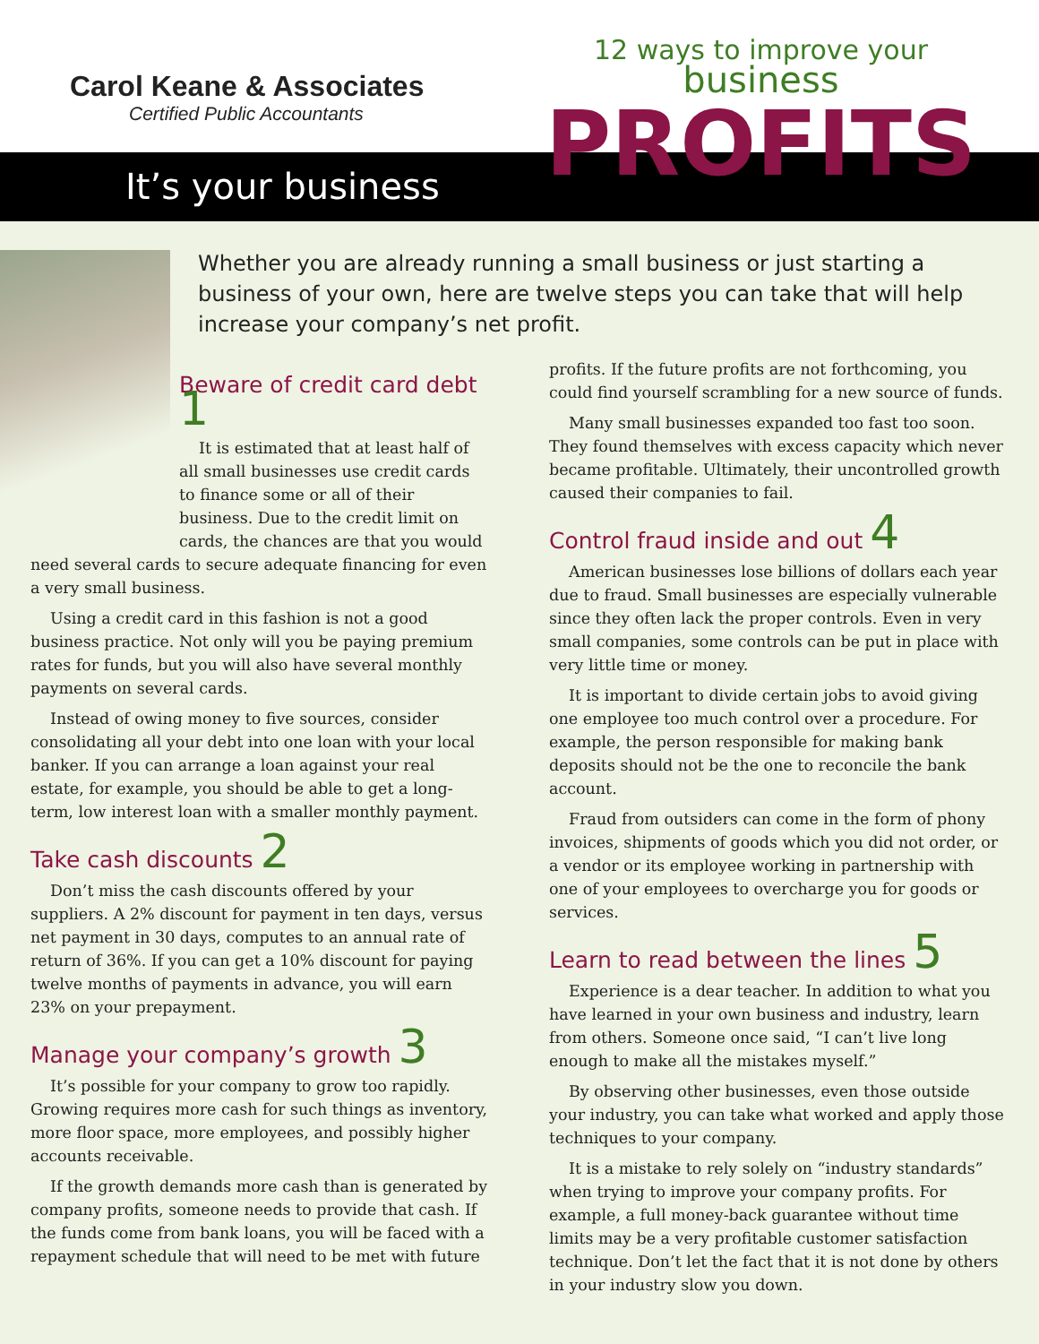Carol Keane & Associates
Certified Public Accountants
12 ways to improve your
business
PROFITS
It’s your business
Whether you are already running a small business or just starting a business of your own, here are twelve steps you can take that will help increase your company’s net profit.
Beware of credit card debt 1
It is estimated that at least half of all small businesses use credit cards to finance some or all of their business. Due to the credit limit on cards, the chances are that you would need several cards to secure adequate financing for even a very small business.
Using a credit card in this fashion is not a good business practice. Not only will you be paying premium rates for funds, but you will also have several monthly payments on several cards.
Instead of owing money to five sources, consider consolidating all your debt into one loan with your local banker. If you can arrange a loan against your real estate, for example, you should be able to get a long-term, low interest loan with a smaller monthly payment.
Take cash discounts 2
Don’t miss the cash discounts offered by your suppliers. A 2% discount for payment in ten days, versus net payment in 30 days, computes to an annual rate of return of 36%. If you can get a 10% discount for paying twelve months of payments in advance, you will earn 23% on your prepayment.
Manage your company’s growth 3
It’s possible for your company to grow too rapidly. Growing requires more cash for such things as inventory, more floor space, more employees, and possibly higher accounts receivable.
If the growth demands more cash than is generated by company profits, someone needs to provide that cash. If the funds come from bank loans, you will be faced with a repayment schedule that will need to be met with future
profits. If the future profits are not forthcoming, you could find yourself scrambling for a new source of funds.
Many small businesses expanded too fast too soon. They found themselves with excess capacity which never became profitable. Ultimately, their uncontrolled growth caused their companies to fail.
Control fraud inside and out 4
American businesses lose billions of dollars each year due to fraud. Small businesses are especially vulnerable since they often lack the proper controls. Even in very small companies, some controls can be put in place with very little time or money.
It is important to divide certain jobs to avoid giving one employee too much control over a procedure. For example, the person responsible for making bank deposits should not be the one to reconcile the bank account.
Fraud from outsiders can come in the form of phony invoices, shipments of goods which you did not order, or a vendor or its employee working in partnership with one of your employees to overcharge you for goods or services.
Learn to read between the lines 5
Experience is a dear teacher. In addition to what you have learned in your own business and industry, learn from others. Someone once said, “I can’t live long enough to make all the mistakes myself.”
By observing other businesses, even those outside your industry, you can take what worked and apply those techniques to your company.
It is a mistake to rely solely on “industry standards” when trying to improve your company profits. For example, a full money-back guarantee without time limits may be a very profitable customer satisfaction technique. Don’t let the fact that it is not done by others in your industry slow you down.